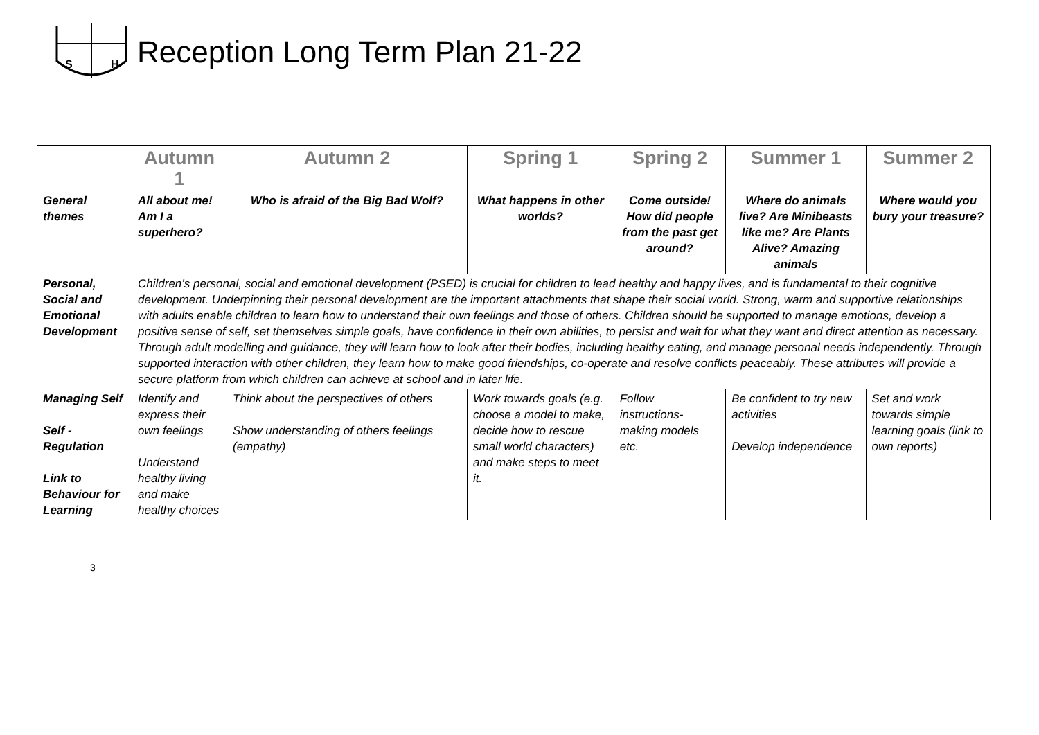S
H
Reception Long Term Plan 21-22
| | Autumn 1 | Autumn 2 | Spring 1 | Spring 2 | Summer 1 | Summer 2 |
| --- | --- | --- | --- | --- | --- | --- |
| General themes | All about me! Am I a superhero? | Who is afraid of the Big Bad Wolf? | What happens in other worlds? | Come outside! How did people from the past get around? | Where do animals live? Are Minibeasts like me? Are Plants Alive? Amazing animals | Where would you bury your treasure? |
| Personal, Social and Emotional Development | Children’s personal, social and emotional development (PSED) is crucial for children to lead healthy and happy lives, and is fundamental to their cognitive development. Underpinning their personal development are the important attachments that shape their social world. Strong, warm and supportive relationships with adults enable children to learn how to understand their own feelings and those of others. Children should be supported to manage emotions, develop a positive sense of self, set themselves simple goals, have confidence in their own abilities, to persist and wait for what they want and direct attention as necessary. Through adult modelling and guidance, they will learn how to look after their bodies, including healthy eating, and manage personal needs independently. Through supported interaction with other children, they learn how to make good friendships, co-operate and resolve conflicts peaceably. These attributes will provide a secure platform from which children can achieve at school and in later life. | | | | | |
| Managing Self Self - Regulation Link to Behaviour for Learning | Identify and express their own feelings Understand healthy living and make healthy choices | Think about the perspectives of others Show understanding of others feelings (empathy) | Work towards goals (e.g. choose a model to make, decide how to rescue small world characters) and make steps to meet it. | Follow instructions- making models etc. | Be confident to try new activities Develop independence | Set and work towards simple learning goals (link to own reports) |
3